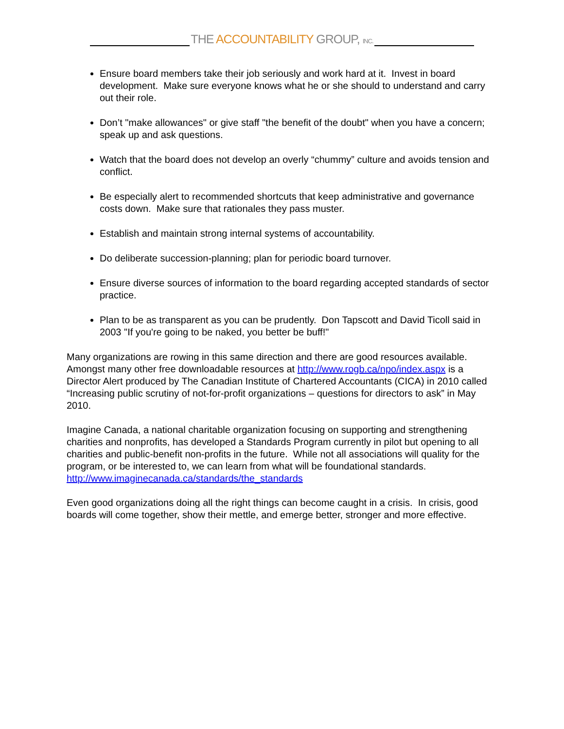THE ACCOUNTABILITY GROUP, INC.
Ensure board members take their job seriously and work hard at it. Invest in board development. Make sure everyone knows what he or she should to understand and carry out their role.
Don’t "make allowances" or give staff "the benefit of the doubt" when you have a concern; speak up and ask questions.
Watch that the board does not develop an overly “chummy” culture and avoids tension and conflict.
Be especially alert to recommended shortcuts that keep administrative and governance costs down. Make sure that rationales they pass muster.
Establish and maintain strong internal systems of accountability.
Do deliberate succession-planning; plan for periodic board turnover.
Ensure diverse sources of information to the board regarding accepted standards of sector practice.
Plan to be as transparent as you can be prudently. Don Tapscott and David Ticoll said in 2003 "If you're going to be naked, you better be buff!"
Many organizations are rowing in this same direction and there are good resources available. Amongst many other free downloadable resources at http://www.rogb.ca/npo/index.aspx is a Director Alert produced by The Canadian Institute of Chartered Accountants (CICA) in 2010 called “Increasing public scrutiny of not-for-profit organizations – questions for directors to ask” in May 2010.
Imagine Canada, a national charitable organization focusing on supporting and strengthening charities and nonprofits, has developed a Standards Program currently in pilot but opening to all charities and public-benefit non-profits in the future. While not all associations will quality for the program, or be interested to, we can learn from what will be foundational standards. http://www.imaginecanada.ca/standards/the_standards
Even good organizations doing all the right things can become caught in a crisis. In crisis, good boards will come together, show their mettle, and emerge better, stronger and more effective.